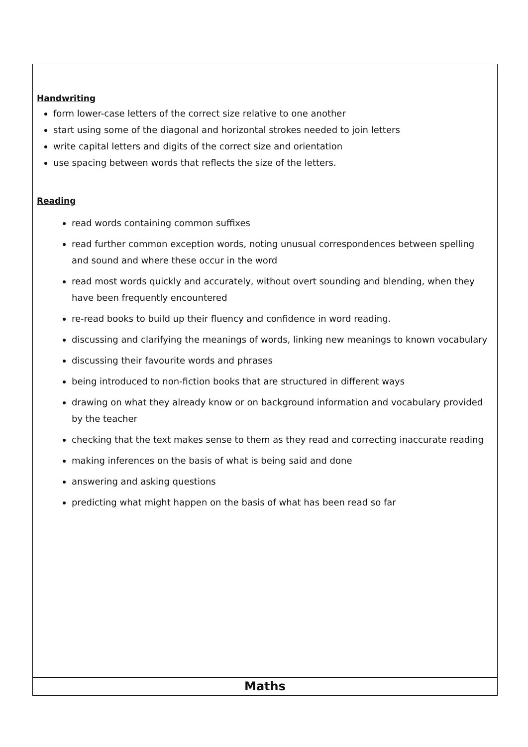| Handwriting form lower-case letters of the correct size relative to one another start using some of the diagonal and horizontal strokes needed to join letters write capital letters and digits of the correct size and orientation use spacing between words that reflects the size of the letters. Reading read words containing common suffixes read further common exception words, noting unusual correspondences between spelling and sound and where these occur in the word read most words quickly and accurately, without overt sounding and blending, when they have been frequently encountered re-read books to build up their fluency and confidence in word reading. discussing and clarifying the meanings of words, linking new meanings to known vocabulary discussing their favourite words and phrases being introduced to non-fiction books that are structured in different ways drawing on what they already know or on background information and vocabulary provided by the teacher checking that the text makes sense to them as they read and correcting inaccurate reading making inferences on the basis of what is being said and done answering and asking questions predicting what might happen on the basis of what has been read so far |
| Maths |